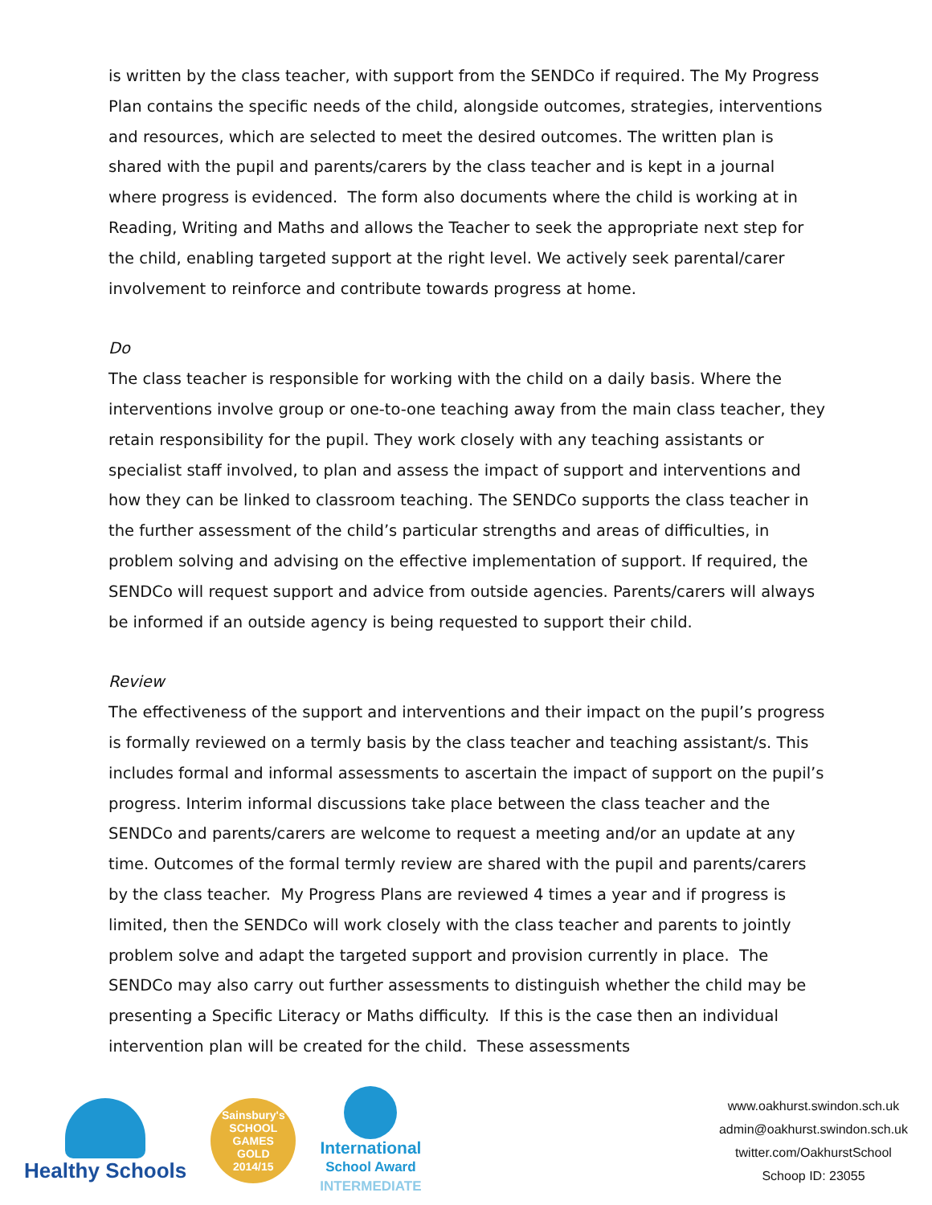is written by the class teacher, with support from the SENDCo if required. The My Progress Plan contains the specific needs of the child, alongside outcomes, strategies, interventions and resources, which are selected to meet the desired outcomes. The written plan is shared with the pupil and parents/carers by the class teacher and is kept in a journal where progress is evidenced. The form also documents where the child is working at in Reading, Writing and Maths and allows the Teacher to seek the appropriate next step for the child, enabling targeted support at the right level. We actively seek parental/carer involvement to reinforce and contribute towards progress at home.
Do
The class teacher is responsible for working with the child on a daily basis. Where the interventions involve group or one-to-one teaching away from the main class teacher, they retain responsibility for the pupil. They work closely with any teaching assistants or specialist staff involved, to plan and assess the impact of support and interventions and how they can be linked to classroom teaching. The SENDCo supports the class teacher in the further assessment of the child’s particular strengths and areas of difficulties, in problem solving and advising on the effective implementation of support. If required, the SENDCo will request support and advice from outside agencies. Parents/carers will always be informed if an outside agency is being requested to support their child.
Review
The effectiveness of the support and interventions and their impact on the pupil’s progress is formally reviewed on a termly basis by the class teacher and teaching assistant/s. This includes formal and informal assessments to ascertain the impact of support on the pupil’s progress. Interim informal discussions take place between the class teacher and the SENDCo and parents/carers are welcome to request a meeting and/or an update at any time. Outcomes of the formal termly review are shared with the pupil and parents/carers by the class teacher. My Progress Plans are reviewed 4 times a year and if progress is limited, then the SENDCo will work closely with the class teacher and parents to jointly problem solve and adapt the targeted support and provision currently in place. The SENDCo may also carry out further assessments to distinguish whether the child may be presenting a Specific Literacy or Maths difficulty. If this is the case then an individual intervention plan will be created for the child. These assessments
Healthy Schools
Sainsbury's
SCHOOL GAMES
GOLD
2014/15
International
School Award
INTERMEDIATE
www.oakhurst.swindon.sch.uk
admin@oakhurst.swindon.sch.uk
twitter.com/OakhurstSchool
Schoop ID: 23055